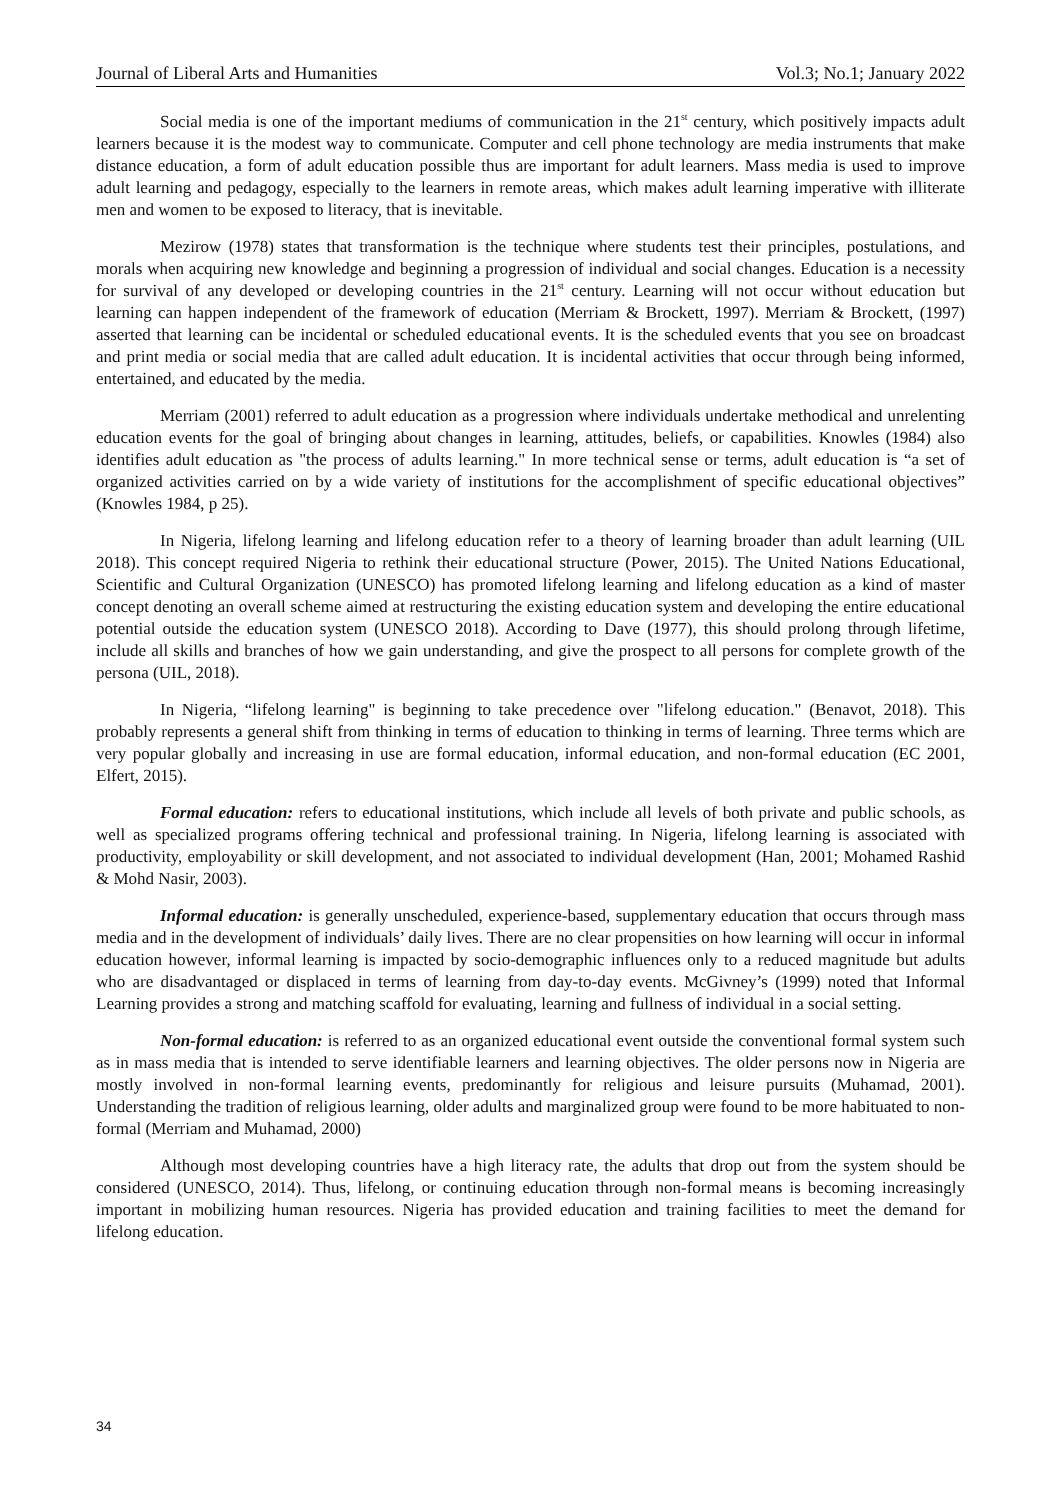Journal of Liberal Arts and Humanities Vol.3; No.1; January 2022
Social media is one of the important mediums of communication in the 21<sup>st</sup> century, which positively impacts adult learners because it is the modest way to communicate. Computer and cell phone technology are media instruments that make distance education, a form of adult education possible thus are important for adult learners. Mass media is used to improve adult learning and pedagogy, especially to the learners in remote areas, which makes adult learning imperative with illiterate men and women to be exposed to literacy, that is inevitable.
Mezirow (1978) states that transformation is the technique where students test their principles, postulations, and morals when acquiring new knowledge and beginning a progression of individual and social changes. Education is a necessity for survival of any developed or developing countries in the 21<sup>st</sup> century. Learning will not occur without education but learning can happen independent of the framework of education (Merriam & Brockett, 1997). Merriam & Brockett, (1997) asserted that learning can be incidental or scheduled educational events. It is the scheduled events that you see on broadcast and print media or social media that are called adult education. It is incidental activities that occur through being informed, entertained, and educated by the media.
Merriam (2001) referred to adult education as a progression where individuals undertake methodical and unrelenting education events for the goal of bringing about changes in learning, attitudes, beliefs, or capabilities. Knowles (1984) also identifies adult education as "the process of adults learning." In more technical sense or terms, adult education is “a set of organized activities carried on by a wide variety of institutions for the accomplishment of specific educational objectives” (Knowles 1984, p 25).
In Nigeria, lifelong learning and lifelong education refer to a theory of learning broader than adult learning (UIL 2018). This concept required Nigeria to rethink their educational structure (Power, 2015). The United Nations Educational, Scientific and Cultural Organization (UNESCO) has promoted lifelong learning and lifelong education as a kind of master concept denoting an overall scheme aimed at restructuring the existing education system and developing the entire educational potential outside the education system (UNESCO 2018). According to Dave (1977), this should prolong through lifetime, include all skills and branches of how we gain understanding, and give the prospect to all persons for complete growth of the persona (UIL, 2018).
In Nigeria, “lifelong learning" is beginning to take precedence over "lifelong education." (Benavot, 2018). This probably represents a general shift from thinking in terms of education to thinking in terms of learning. Three terms which are very popular globally and increasing in use are formal education, informal education, and non-formal education (EC 2001, Elfert, 2015).
Formal education: refers to educational institutions, which include all levels of both private and public schools, as well as specialized programs offering technical and professional training. In Nigeria, lifelong learning is associated with productivity, employability or skill development, and not associated to individual development (Han, 2001; Mohamed Rashid & Mohd Nasir, 2003).
Informal education: is generally unscheduled, experience-based, supplementary education that occurs through mass media and in the development of individuals’ daily lives. There are no clear propensities on how learning will occur in informal education however, informal learning is impacted by socio-demographic influences only to a reduced magnitude but adults who are disadvantaged or displaced in terms of learning from day-to-day events. McGivney’s (1999) noted that Informal Learning provides a strong and matching scaffold for evaluating, learning and fullness of individual in a social setting.
Non-formal education: is referred to as an organized educational event outside the conventional formal system such as in mass media that is intended to serve identifiable learners and learning objectives. The older persons now in Nigeria are mostly involved in non-formal learning events, predominantly for religious and leisure pursuits (Muhamad, 2001). Understanding the tradition of religious learning, older adults and marginalized group were found to be more habituated to non-formal (Merriam and Muhamad, 2000)
Although most developing countries have a high literacy rate, the adults that drop out from the system should be considered (UNESCO, 2014). Thus, lifelong, or continuing education through non-formal means is becoming increasingly important in mobilizing human resources. Nigeria has provided education and training facilities to meet the demand for lifelong education.
34